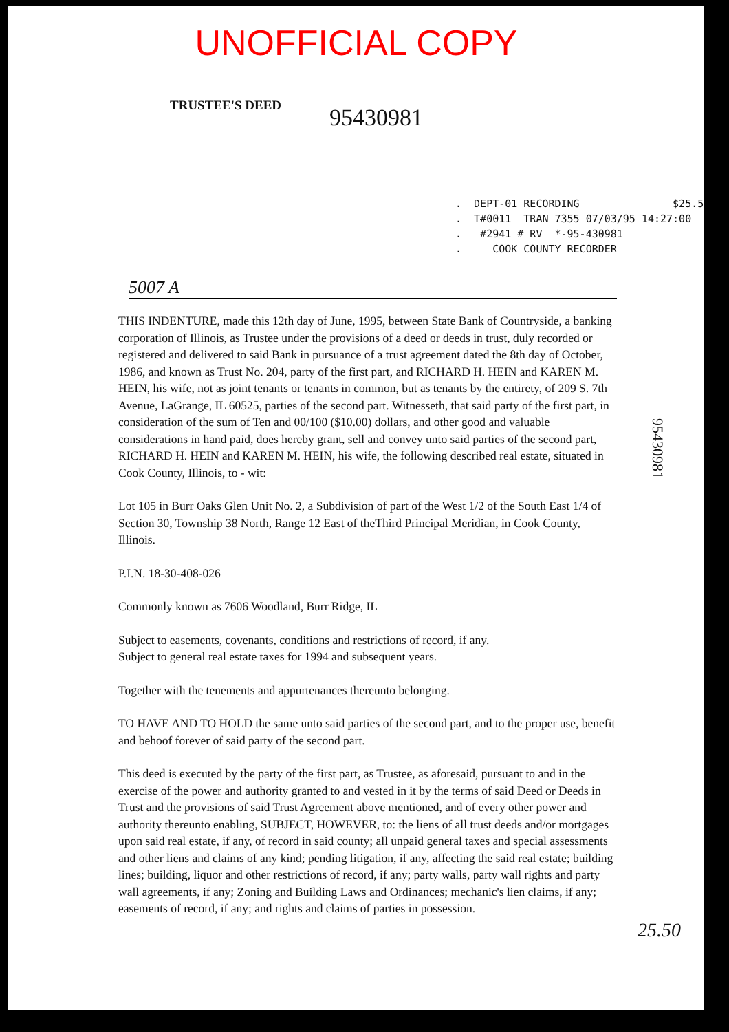UNOFFICIAL COPY
TRUSTEE'S DEED 95430981
. DEPT-01 RECORDING $25.50 . T#0011 TRAN 7355 07/03/95 14:27:00 . #2941 # RV *-95-430981 . COOK COUNTY RECORDER
5007 A
THIS INDENTURE, made this 12th day of June, 1995, between State Bank of Countryside, a banking corporation of Illinois, as Trustee under the provisions of a deed or deeds in trust, duly recorded or registered and delivered to said Bank in pursuance of a trust agreement dated the 8th day of October, 1986, and known as Trust No. 204, party of the first part, and RICHARD H. HEIN and KAREN M. HEIN, his wife, not as joint tenants or tenants in common, but as tenants by the entirety, of 209 S. 7th Avenue, LaGrange, IL 60525, parties of the second part. Witnesseth, that said party of the first part, in consideration of the sum of Ten and 00/100 ($10.00) dollars, and other good and valuable considerations in hand paid, does hereby grant, sell and convey unto said parties of the second part, RICHARD H. HEIN and KAREN M. HEIN, his wife, the following described real estate, situated in Cook County, Illinois, to - wit:
Lot 105 in Burr Oaks Glen Unit No. 2, a Subdivision of part of the West 1/2 of the South East 1/4 of Section 30, Township 38 North, Range 12 East of theThird Principal Meridian, in Cook County, Illinois.
P.I.N. 18-30-408-026
Commonly known as 7606 Woodland, Burr Ridge, IL
Subject to easements, covenants, conditions and restrictions of record, if any.
Subject to general real estate taxes for 1994 and subsequent years.
Together with the tenements and appurtenances thereunto belonging.
TO HAVE AND TO HOLD the same unto said parties of the second part, and to the proper use, benefit and behoof forever of said party of the second part.
This deed is executed by the party of the first part, as Trustee, as aforesaid, pursuant to and in the exercise of the power and authority granted to and vested in it by the terms of said Deed or Deeds in Trust and the provisions of said Trust Agreement above mentioned, and of every other power and authority thereunto enabling, SUBJECT, HOWEVER, to: the liens of all trust deeds and/or mortgages upon said real estate, if any, of record in said county; all unpaid general taxes and special assessments and other liens and claims of any kind; pending litigation, if any, affecting the said real estate; building lines; building, liquor and other restrictions of record, if any; party walls, party wall rights and party wall agreements, if any; Zoning and Building Laws and Ordinances; mechanic's lien claims, if any; easements of record, if any; and rights and claims of parties in possession.
95430981
25.50